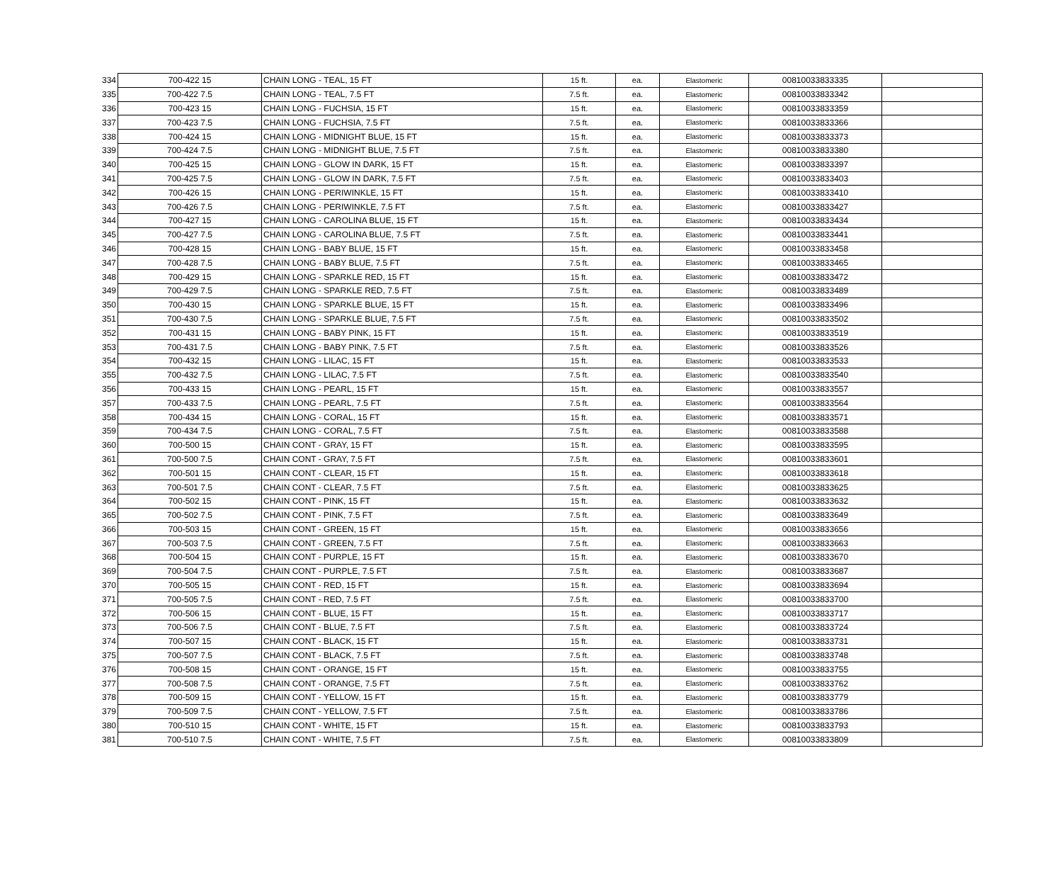| 334 | 700-422 15 | CHAIN LONG - TEAL, 15 FT | 15 ft. | ea. | Elastomeric | 00810033833335 | |
| 335 | 700-422 7.5 | CHAIN LONG - TEAL, 7.5 FT | 7.5 ft. | ea. | Elastomeric | 00810033833342 | |
| 336 | 700-423 15 | CHAIN LONG - FUCHSIA, 15 FT | 15 ft. | ea. | Elastomeric | 00810033833359 | |
| 337 | 700-423 7.5 | CHAIN LONG - FUCHSIA, 7.5 FT | 7.5 ft. | ea. | Elastomeric | 00810033833366 | |
| 338 | 700-424 15 | CHAIN LONG - MIDNIGHT BLUE, 15 FT | 15 ft. | ea. | Elastomeric | 00810033833373 | |
| 339 | 700-424 7.5 | CHAIN LONG - MIDNIGHT BLUE, 7.5 FT | 7.5 ft. | ea. | Elastomeric | 00810033833380 | |
| 340 | 700-425 15 | CHAIN LONG - GLOW IN DARK, 15 FT | 15 ft. | ea. | Elastomeric | 00810033833397 | |
| 341 | 700-425 7.5 | CHAIN LONG - GLOW IN DARK, 7.5 FT | 7.5 ft. | ea. | Elastomeric | 00810033833403 | |
| 342 | 700-426 15 | CHAIN LONG - PERIWINKLE, 15 FT | 15 ft. | ea. | Elastomeric | 00810033833410 | |
| 343 | 700-426 7.5 | CHAIN LONG - PERIWINKLE, 7.5 FT | 7.5 ft. | ea. | Elastomeric | 00810033833427 | |
| 344 | 700-427 15 | CHAIN LONG - CAROLINA BLUE, 15 FT | 15 ft. | ea. | Elastomeric | 00810033833434 | |
| 345 | 700-427 7.5 | CHAIN LONG - CAROLINA BLUE, 7.5 FT | 7.5 ft. | ea. | Elastomeric | 00810033833441 | |
| 346 | 700-428 15 | CHAIN LONG - BABY BLUE, 15 FT | 15 ft. | ea. | Elastomeric | 00810033833458 | |
| 347 | 700-428 7.5 | CHAIN LONG - BABY BLUE, 7.5 FT | 7.5 ft. | ea. | Elastomeric | 00810033833465 | |
| 348 | 700-429 15 | CHAIN LONG - SPARKLE RED, 15 FT | 15 ft. | ea. | Elastomeric | 00810033833472 | |
| 349 | 700-429 7.5 | CHAIN LONG - SPARKLE RED, 7.5 FT | 7.5 ft. | ea. | Elastomeric | 00810033833489 | |
| 350 | 700-430 15 | CHAIN LONG - SPARKLE BLUE, 15 FT | 15 ft. | ea. | Elastomeric | 00810033833496 | |
| 351 | 700-430 7.5 | CHAIN LONG - SPARKLE BLUE, 7.5 FT | 7.5 ft. | ea. | Elastomeric | 00810033833502 | |
| 352 | 700-431 15 | CHAIN LONG - BABY PINK, 15 FT | 15 ft. | ea. | Elastomeric | 00810033833519 | |
| 353 | 700-431 7.5 | CHAIN LONG - BABY PINK, 7.5 FT | 7.5 ft. | ea. | Elastomeric | 00810033833526 | |
| 354 | 700-432 15 | CHAIN LONG - LILAC, 15 FT | 15 ft. | ea. | Elastomeric | 00810033833533 | |
| 355 | 700-432 7.5 | CHAIN LONG - LILAC, 7.5 FT | 7.5 ft. | ea. | Elastomeric | 00810033833540 | |
| 356 | 700-433 15 | CHAIN LONG - PEARL, 15 FT | 15 ft. | ea. | Elastomeric | 00810033833557 | |
| 357 | 700-433 7.5 | CHAIN LONG - PEARL, 7.5 FT | 7.5 ft. | ea. | Elastomeric | 00810033833564 | |
| 358 | 700-434 15 | CHAIN LONG - CORAL, 15 FT | 15 ft. | ea. | Elastomeric | 00810033833571 | |
| 359 | 700-434 7.5 | CHAIN LONG - CORAL, 7.5 FT | 7.5 ft. | ea. | Elastomeric | 00810033833588 | |
| 360 | 700-500 15 | CHAIN CONT - GRAY, 15 FT | 15 ft. | ea. | Elastomeric | 00810033833595 | |
| 361 | 700-500 7.5 | CHAIN CONT - GRAY, 7.5 FT | 7.5 ft. | ea. | Elastomeric | 00810033833601 | |
| 362 | 700-501 15 | CHAIN CONT - CLEAR, 15 FT | 15 ft. | ea. | Elastomeric | 00810033833618 | |
| 363 | 700-501 7.5 | CHAIN CONT - CLEAR, 7.5 FT | 7.5 ft. | ea. | Elastomeric | 00810033833625 | |
| 364 | 700-502 15 | CHAIN CONT - PINK, 15 FT | 15 ft. | ea. | Elastomeric | 00810033833632 | |
| 365 | 700-502 7.5 | CHAIN CONT - PINK, 7.5 FT | 7.5 ft. | ea. | Elastomeric | 00810033833649 | |
| 366 | 700-503 15 | CHAIN CONT - GREEN, 15 FT | 15 ft. | ea. | Elastomeric | 00810033833656 | |
| 367 | 700-503 7.5 | CHAIN CONT - GREEN, 7.5 FT | 7.5 ft. | ea. | Elastomeric | 00810033833663 | |
| 368 | 700-504 15 | CHAIN CONT - PURPLE, 15 FT | 15 ft. | ea. | Elastomeric | 00810033833670 | |
| 369 | 700-504 7.5 | CHAIN CONT - PURPLE, 7.5 FT | 7.5 ft. | ea. | Elastomeric | 00810033833687 | |
| 370 | 700-505 15 | CHAIN CONT - RED, 15 FT | 15 ft. | ea. | Elastomeric | 00810033833694 | |
| 371 | 700-505 7.5 | CHAIN CONT - RED, 7.5 FT | 7.5 ft. | ea. | Elastomeric | 00810033833700 | |
| 372 | 700-506 15 | CHAIN CONT - BLUE, 15 FT | 15 ft. | ea. | Elastomeric | 00810033833717 | |
| 373 | 700-506 7.5 | CHAIN CONT - BLUE, 7.5 FT | 7.5 ft. | ea. | Elastomeric | 00810033833724 | |
| 374 | 700-507 15 | CHAIN CONT - BLACK, 15 FT | 15 ft. | ea. | Elastomeric | 00810033833731 | |
| 375 | 700-507 7.5 | CHAIN CONT - BLACK, 7.5 FT | 7.5 ft. | ea. | Elastomeric | 00810033833748 | |
| 376 | 700-508 15 | CHAIN CONT - ORANGE, 15 FT | 15 ft. | ea. | Elastomeric | 00810033833755 | |
| 377 | 700-508 7.5 | CHAIN CONT - ORANGE, 7.5 FT | 7.5 ft. | ea. | Elastomeric | 00810033833762 | |
| 378 | 700-509 15 | CHAIN CONT - YELLOW, 15 FT | 15 ft. | ea. | Elastomeric | 00810033833779 | |
| 379 | 700-509 7.5 | CHAIN CONT - YELLOW, 7.5 FT | 7.5 ft. | ea. | Elastomeric | 00810033833786 | |
| 380 | 700-510 15 | CHAIN CONT - WHITE, 15 FT | 15 ft. | ea. | Elastomeric | 00810033833793 | |
| 381 | 700-510 7.5 | CHAIN CONT - WHITE, 7.5 FT | 7.5 ft. | ea. | Elastomeric | 00810033833809 | |